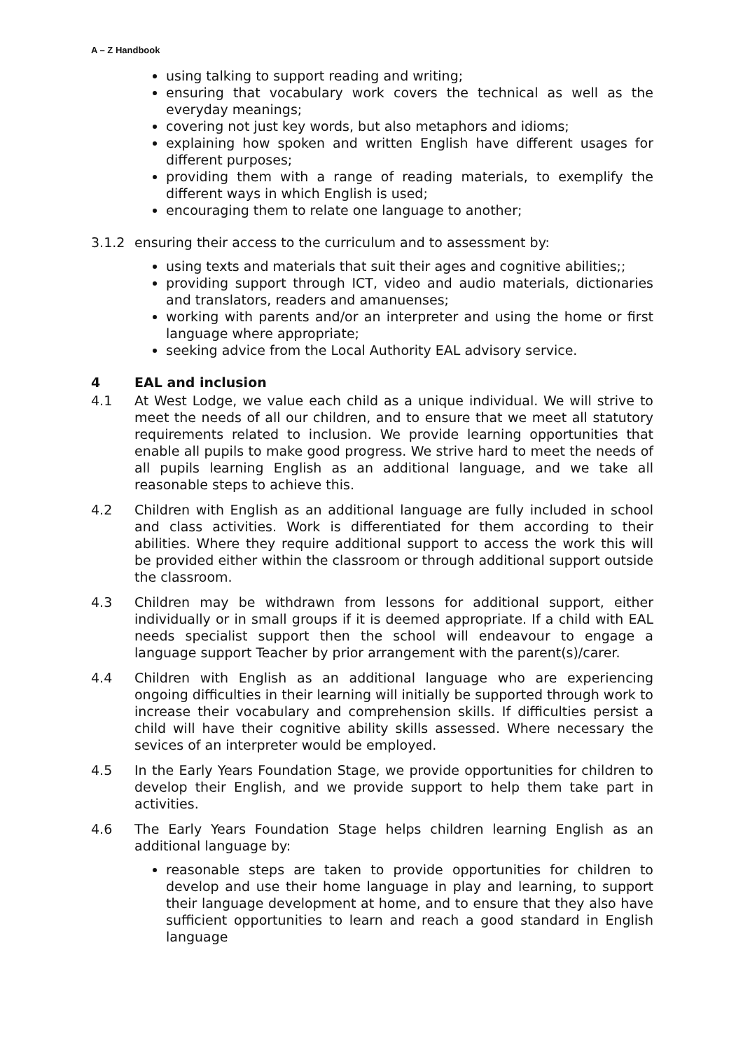A – Z Handbook
using talking to support reading and writing;
ensuring that vocabulary work covers the technical as well as the everyday meanings;
covering not just key words, but also metaphors and idioms;
explaining how spoken and written English have different usages for different purposes;
providing them with a range of reading materials, to exemplify the different ways in which English is used;
encouraging them to relate one language to another;
3.1.2 ensuring their access to the curriculum and to assessment by:
using texts and materials that suit their ages and cognitive abilities;;
providing support through ICT, video and audio materials, dictionaries and translators, readers and amanuenses;
working with parents and/or an interpreter and using the home or first language where appropriate;
seeking advice from the Local Authority EAL advisory service.
4 EAL and inclusion
4.1 At West Lodge, we value each child as a unique individual. We will strive to meet the needs of all our children, and to ensure that we meet all statutory requirements related to inclusion. We provide learning opportunities that enable all pupils to make good progress. We strive hard to meet the needs of all pupils learning English as an additional language, and we take all reasonable steps to achieve this.
4.2 Children with English as an additional language are fully included in school and class activities. Work is differentiated for them according to their abilities. Where they require additional support to access the work this will be provided either within the classroom or through additional support outside the classroom.
4.3 Children may be withdrawn from lessons for additional support, either individually or in small groups if it is deemed appropriate. If a child with EAL needs specialist support then the school will endeavour to engage a language support Teacher by prior arrangement with the parent(s)/carer.
4.4 Children with English as an additional language who are experiencing ongoing difficulties in their learning will initially be supported through work to increase their vocabulary and comprehension skills. If difficulties persist a child will have their cognitive ability skills assessed. Where necessary the sevices of an interpreter would be employed.
4.5 In the Early Years Foundation Stage, we provide opportunities for children to develop their English, and we provide support to help them take part in activities.
4.6 The Early Years Foundation Stage helps children learning English as an additional language by:
reasonable steps are taken to provide opportunities for children to develop and use their home language in play and learning, to support their language development at home, and to ensure that they also have sufficient opportunities to learn and reach a good standard in English language